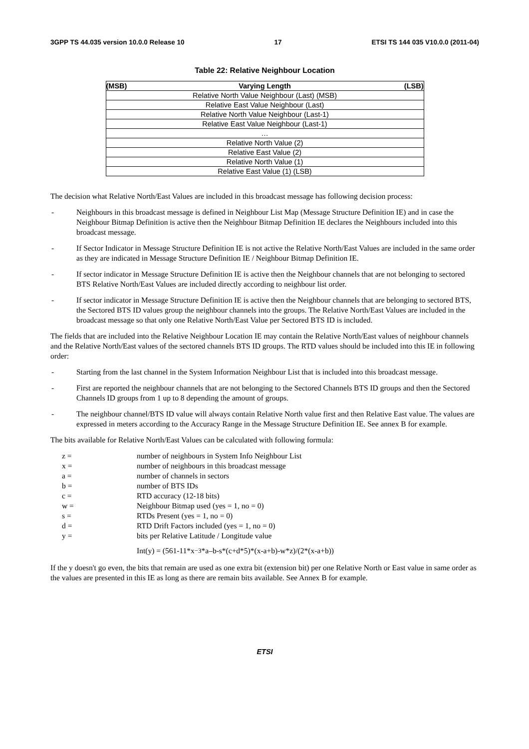3GPP TS 44.035 version 10.0.0 Release 10 17 ETSI TS 144 035 V10.0.0 (2011-04)
Table 22: Relative Neighbour Location
| (MSB) | Varying Length | (LSB) |
| --- | --- | --- |
| Relative North Value Neighbour (Last) (MSB) | | |
| Relative East Value Neighbour (Last) | | |
| Relative North Value Neighbour (Last-1) | | |
| Relative East Value Neighbour (Last-1) | | |
| … | | |
| Relative North Value (2) | | |
| Relative East Value (2) | | |
| Relative North Value (1) | | |
| Relative East Value (1) (LSB) | | |
The decision what Relative North/East Values are included in this broadcast message has following decision process:
- Neighbours in this broadcast message is defined in Neighbour List Map (Message Structure Definition IE) and in case the Neighbour Bitmap Definition is active then the Neighbour Bitmap Definition IE declares the Neighbours included into this broadcast message.
- If Sector Indicator in Message Structure Definition IE is not active the Relative North/East Values are included in the same order as they are indicated in Message Structure Definition IE / Neighbour Bitmap Definition IE.
- If sector indicator in Message Structure Definition IE is active then the Neighbour channels that are not belonging to sectored BTS Relative North/East Values are included directly according to neighbour list order.
- If sector indicator in Message Structure Definition IE is active then the Neighbour channels that are belonging to sectored BTS, the Sectored BTS ID values group the neighbour channels into the groups. The Relative North/East Values are included in the broadcast message so that only one Relative North/East Value per Sectored BTS ID is included.
The fields that are included into the Relative Neighbour Location IE may contain the Relative North/East values of neighbour channels and the Relative North/East values of the sectored channels BTS ID groups. The RTD values should be included into this IE in following order:
- Starting from the last channel in the System Information Neighbour List that is included into this broadcast message.
- First are reported the neighbour channels that are not belonging to the Sectored Channels BTS ID groups and then the Sectored Channels ID groups from 1 up to 8 depending the amount of groups.
- The neighbour channel/BTS ID value will always contain Relative North value first and then Relative East value. The values are expressed in meters according to the Accuracy Range in the Message Structure Definition IE. See annex B for example.
The bits available for Relative North/East Values can be calculated with following formula:
z = number of neighbours in System Info Neighbour List
x = number of neighbours in this broadcast message
a = number of channels in sectors
b = number of BTS IDs
c = RTD accuracy (12-18 bits)
w = Neighbour Bitmap used (yes = 1, no = 0)
s = RTDs Present (yes = 1, no = 0)
d = RTD Drift Factors included (yes = 1, no = 0)
y = bits per Relative Latitude / Longitude value
Int(y) = (561-11*x<sup>−3</sup>*a–b-s*(c+d*5)*(x-a+b)-w*z)/(2*(x-a+b))
If the y doesn't go even, the bits that remain are used as one extra bit (extension bit) per one Relative North or East value in same order as the values are presented in this IE as long as there are remain bits available. See Annex B for example.
ETSI